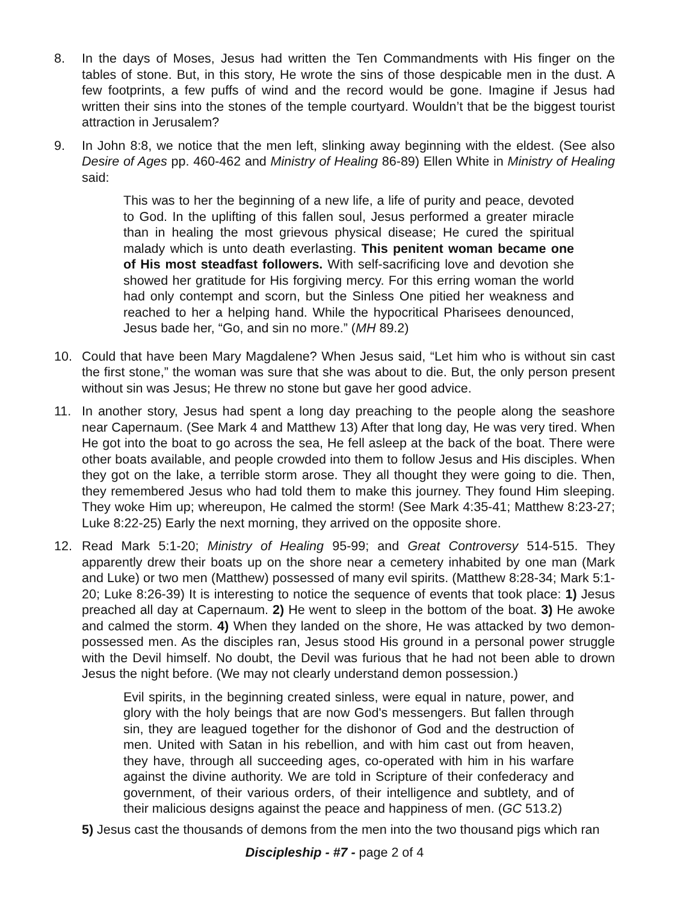8. In the days of Moses, Jesus had written the Ten Commandments with His finger on the tables of stone. But, in this story, He wrote the sins of those despicable men in the dust. A few footprints, a few puffs of wind and the record would be gone. Imagine if Jesus had written their sins into the stones of the temple courtyard. Wouldn’t that be the biggest tourist attraction in Jerusalem?
9. In John 8:8, we notice that the men left, slinking away beginning with the eldest. (See also Desire of Ages pp. 460-462 and Ministry of Healing 86-89) Ellen White in Ministry of Healing said:
This was to her the beginning of a new life, a life of purity and peace, devoted to God. In the uplifting of this fallen soul, Jesus performed a greater miracle than in healing the most grievous physical disease; He cured the spiritual malady which is unto death everlasting. This penitent woman became one of His most steadfast followers. With self-sacrificing love and devotion she showed her gratitude for His forgiving mercy. For this erring woman the world had only contempt and scorn, but the Sinless One pitied her weakness and reached to her a helping hand. While the hypocritical Pharisees denounced, Jesus bade her, “Go, and sin no more.” (MH 89.2)
10. Could that have been Mary Magdalene? When Jesus said, “Let him who is without sin cast the first stone,” the woman was sure that she was about to die. But, the only person present without sin was Jesus; He threw no stone but gave her good advice.
11. In another story, Jesus had spent a long day preaching to the people along the seashore near Capernaum. (See Mark 4 and Matthew 13) After that long day, He was very tired. When He got into the boat to go across the sea, He fell asleep at the back of the boat. There were other boats available, and people crowded into them to follow Jesus and His disciples. When they got on the lake, a terrible storm arose. They all thought they were going to die. Then, they remembered Jesus who had told them to make this journey. They found Him sleeping. They woke Him up; whereupon, He calmed the storm! (See Mark 4:35-41; Matthew 8:23-27; Luke 8:22-25) Early the next morning, they arrived on the opposite shore.
12. Read Mark 5:1-20; Ministry of Healing 95-99; and Great Controversy 514-515. They apparently drew their boats up on the shore near a cemetery inhabited by one man (Mark and Luke) or two men (Matthew) possessed of many evil spirits. (Matthew 8:28-34; Mark 5:1-20; Luke 8:26-39) It is interesting to notice the sequence of events that took place: 1) Jesus preached all day at Capernaum. 2) He went to sleep in the bottom of the boat. 3) He awoke and calmed the storm. 4) When they landed on the shore, He was attacked by two demon-possessed men. As the disciples ran, Jesus stood His ground in a personal power struggle with the Devil himself. No doubt, the Devil was furious that he had not been able to drown Jesus the night before. (We may not clearly understand demon possession.)
Evil spirits, in the beginning created sinless, were equal in nature, power, and glory with the holy beings that are now God's messengers. But fallen through sin, they are leagued together for the dishonor of God and the destruction of men. United with Satan in his rebellion, and with him cast out from heaven, they have, through all succeeding ages, co-operated with him in his warfare against the divine authority. We are told in Scripture of their confederacy and government, of their various orders, of their intelligence and subtlety, and of their malicious designs against the peace and happiness of men. (GC 513.2)
5) Jesus cast the thousands of demons from the men into the two thousand pigs which ran
Discipleship - #7 - page 2 of 4